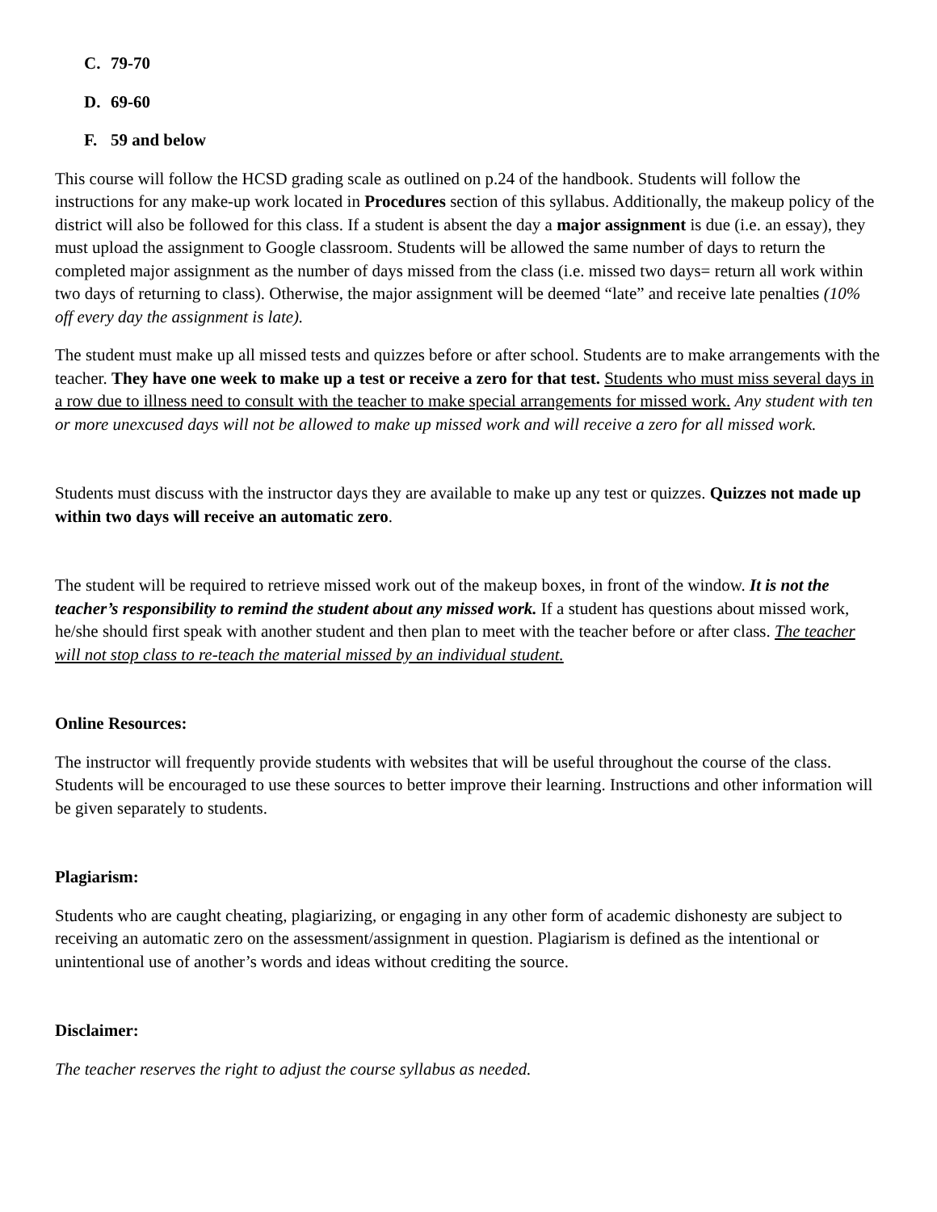C. 79-70
D. 69-60
F. 59 and below
This course will follow the HCSD grading scale as outlined on p.24 of the handbook. Students will follow the instructions for any make-up work located in Procedures section of this syllabus. Additionally, the makeup policy of the district will also be followed for this class. If a student is absent the day a major assignment is due (i.e. an essay), they must upload the assignment to Google classroom. Students will be allowed the same number of days to return the completed major assignment as the number of days missed from the class (i.e. missed two days= return all work within two days of returning to class). Otherwise, the major assignment will be deemed “late” and receive late penalties (10% off every day the assignment is late).
The student must make up all missed tests and quizzes before or after school. Students are to make arrangements with the teacher. They have one week to make up a test or receive a zero for that test. Students who must miss several days in a row due to illness need to consult with the teacher to make special arrangements for missed work. Any student with ten or more unexcused days will not be allowed to make up missed work and will receive a zero for all missed work.
Students must discuss with the instructor days they are available to make up any test or quizzes. Quizzes not made up within two days will receive an automatic zero.
The student will be required to retrieve missed work out of the makeup boxes, in front of the window. It is not the teacher’s responsibility to remind the student about any missed work. If a student has questions about missed work, he/she should first speak with another student and then plan to meet with the teacher before or after class. The teacher will not stop class to re-teach the material missed by an individual student.
Online Resources:
The instructor will frequently provide students with websites that will be useful throughout the course of the class. Students will be encouraged to use these sources to better improve their learning. Instructions and other information will be given separately to students.
Plagiarism:
Students who are caught cheating, plagiarizing, or engaging in any other form of academic dishonesty are subject to receiving an automatic zero on the assessment/assignment in question. Plagiarism is defined as the intentional or unintentional use of another’s words and ideas without crediting the source.
Disclaimer:
The teacher reserves the right to adjust the course syllabus as needed.